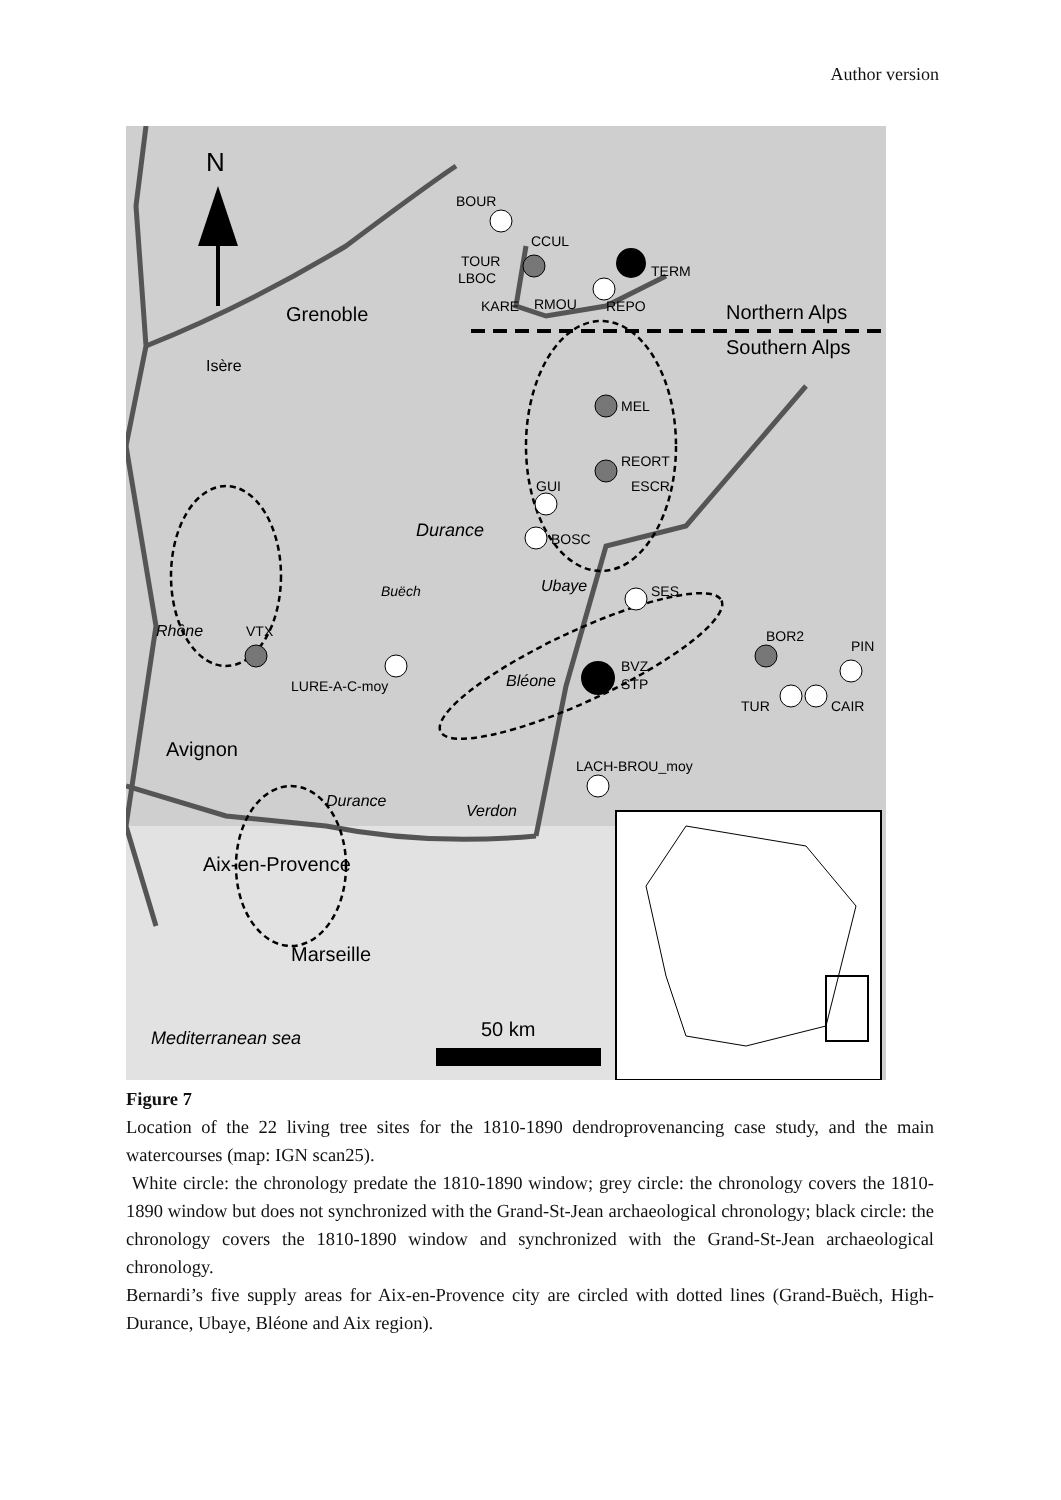Author version
N
BOUR
CCUL
TOUR
LBOC
TERM
KARE
RMOU
REPO
Northern Alps
Southern Alps
Grenoble
Isère
MEL
REORT
ESCR
GUI
BOSC
Durance
Ubaye
SES
Rhône
Buëch
VTX
LURE-A-C-moy
Bléone
BVZ
STP
BOR2
PIN
TUR
CAIR
Avignon
Durance
LACH-BROU_moy
Verdon
Aix-en-Provence
Marseille
Mediterranean sea
50 km
Figure 7
Location of the 22 living tree sites for the 1810-1890 dendroprovenancing case study, and the main watercourses (map: IGN scan25).
White circle: the chronology predate the 1810-1890 window; grey circle: the chronology covers the 1810-1890 window but does not synchronized with the Grand-St-Jean archaeological chronology; black circle: the chronology covers the 1810-1890 window and synchronized with the Grand-St-Jean archaeological chronology.
Bernardi’s five supply areas for Aix-en-Provence city are circled with dotted lines (Grand-Buëch, High-Durance, Ubaye, Bléone and Aix region).